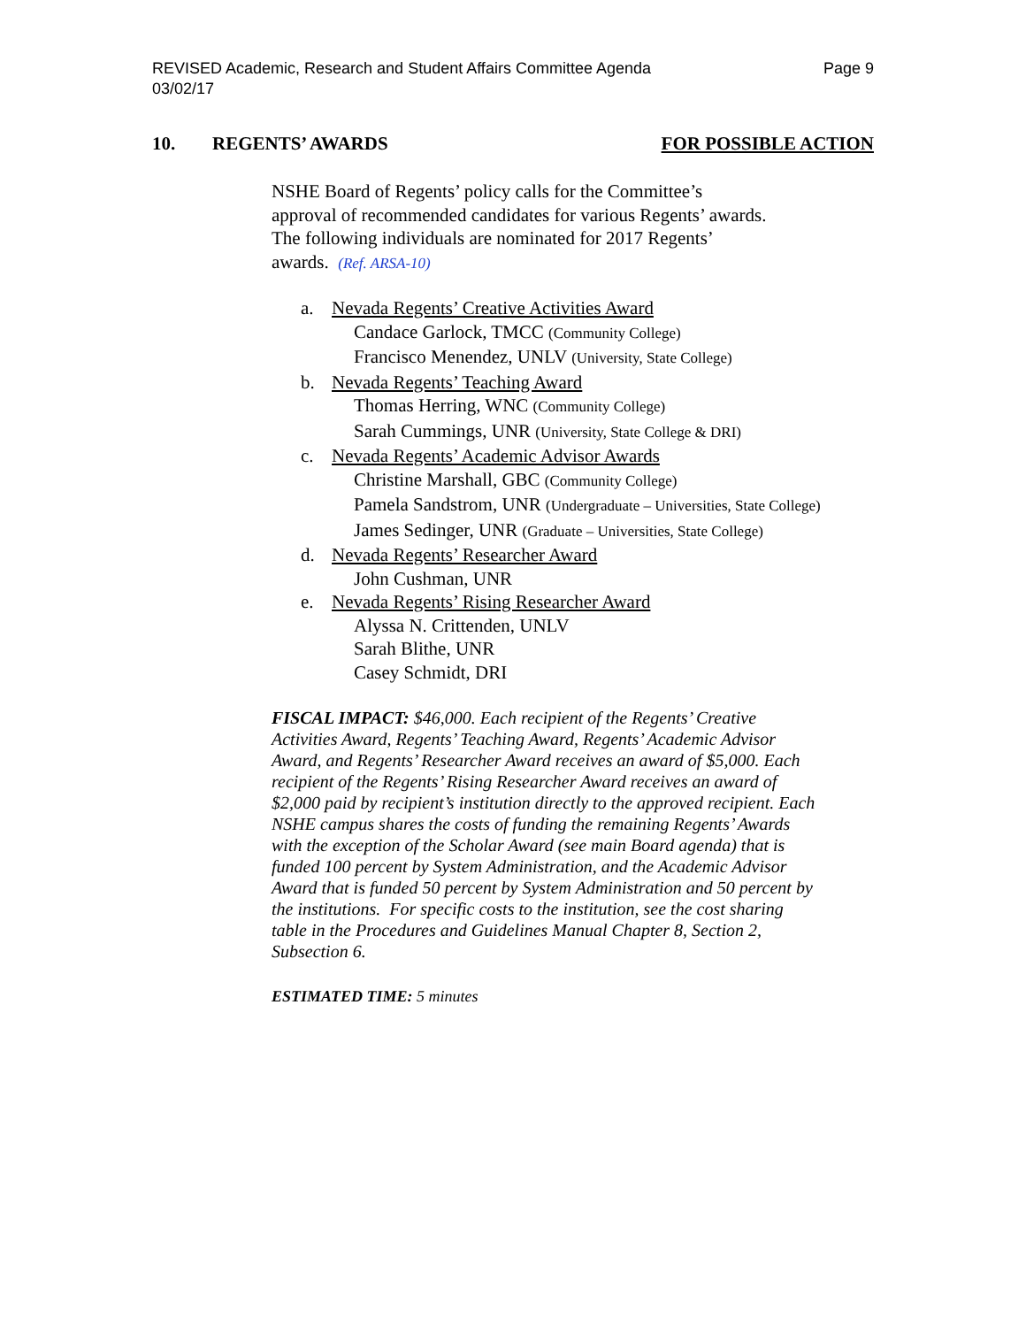Page 9 REVISED Academic, Research and Student Affairs Committee Agenda
03/02/17
10. REGENTS’ AWARDS FOR POSSIBLE ACTION
NSHE Board of Regents’ policy calls for the Committee’s
approval of recommended candidates for various Regents’ awards.
The following individuals are nominated for 2017 Regents’
awards. (Ref. ARSA-10)
a. Nevada Regents’ Creative Activities Award
Candace Garlock, TMCC (Community College)
Francisco Menendez, UNLV (University, State College)
b. Nevada Regents’ Teaching Award
Thomas Herring, WNC (Community College)
Sarah Cummings, UNR (University, State College & DRI)
c. Nevada Regents’ Academic Advisor Awards
Christine Marshall, GBC (Community College)
Pamela Sandstrom, UNR (Undergraduate – Universities, State College)
James Sedinger, UNR (Graduate – Universities, State College)
d. Nevada Regents’ Researcher Award
John Cushman, UNR
e. Nevada Regents’ Rising Researcher Award
Alyssa N. Crittenden, UNLV
Sarah Blithe, UNR
Casey Schmidt, DRI
FISCAL IMPACT: $46,000. Each recipient of the Regents’ Creative Activities Award, Regents’ Teaching Award, Regents’ Academic Advisor Award, and Regents’ Researcher Award receives an award of $5,000. Each recipient of the Regents’ Rising Researcher Award receives an award of $2,000 paid by recipient’s institution directly to the approved recipient. Each NSHE campus shares the costs of funding the remaining Regents’ Awards with the exception of the Scholar Award (see main Board agenda) that is funded 100 percent by System Administration, and the Academic Advisor Award that is funded 50 percent by System Administration and 50 percent by the institutions. For specific costs to the institution, see the cost sharing table in the Procedures and Guidelines Manual Chapter 8, Section 2, Subsection 6.
ESTIMATED TIME: 5 minutes